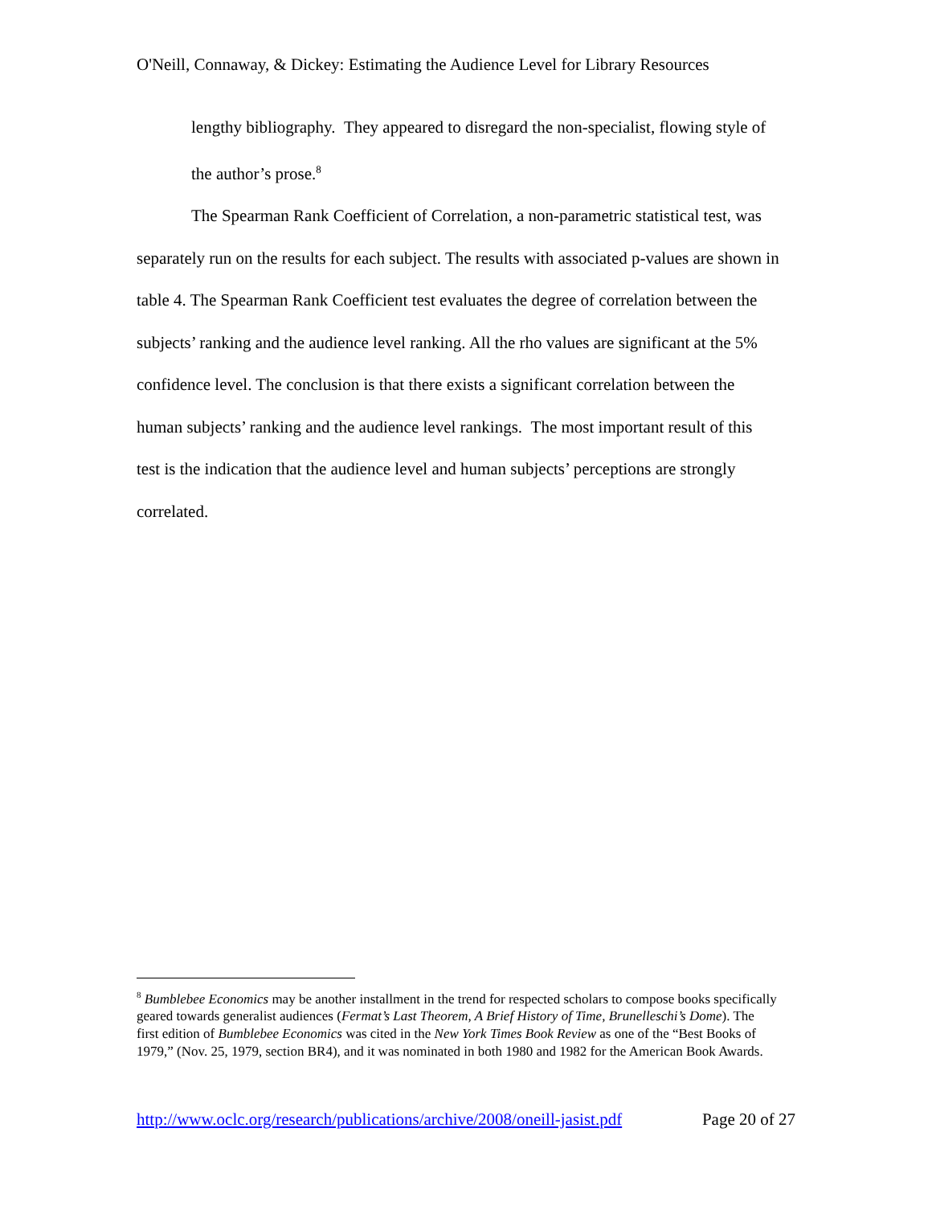O'Neill, Connaway, & Dickey: Estimating the Audience Level for Library Resources
lengthy bibliography. They appeared to disregard the non-specialist, flowing style of the author’s prose.<sup>8</sup>
The Spearman Rank Coefficient of Correlation, a non-parametric statistical test, was separately run on the results for each subject. The results with associated p-values are shown in table 4. The Spearman Rank Coefficient test evaluates the degree of correlation between the subjects’ ranking and the audience level ranking. All the rho values are significant at the 5% confidence level. The conclusion is that there exists a significant correlation between the human subjects’ ranking and the audience level rankings. The most important result of this test is the indication that the audience level and human subjects’ perceptions are strongly correlated.
<sup>8</sup> Bumblebee Economics may be another installment in the trend for respected scholars to compose books specifically geared towards generalist audiences (Fermat’s Last Theorem, A Brief History of Time, Brunelleschi’s Dome). The first edition of Bumblebee Economics was cited in the New York Times Book Review as one of the “Best Books of 1979,” (Nov. 25, 1979, section BR4), and it was nominated in both 1980 and 1982 for the American Book Awards.
http://www.oclc.org/research/publications/archive/2008/oneill-jasist.pdf Page 20 of 27